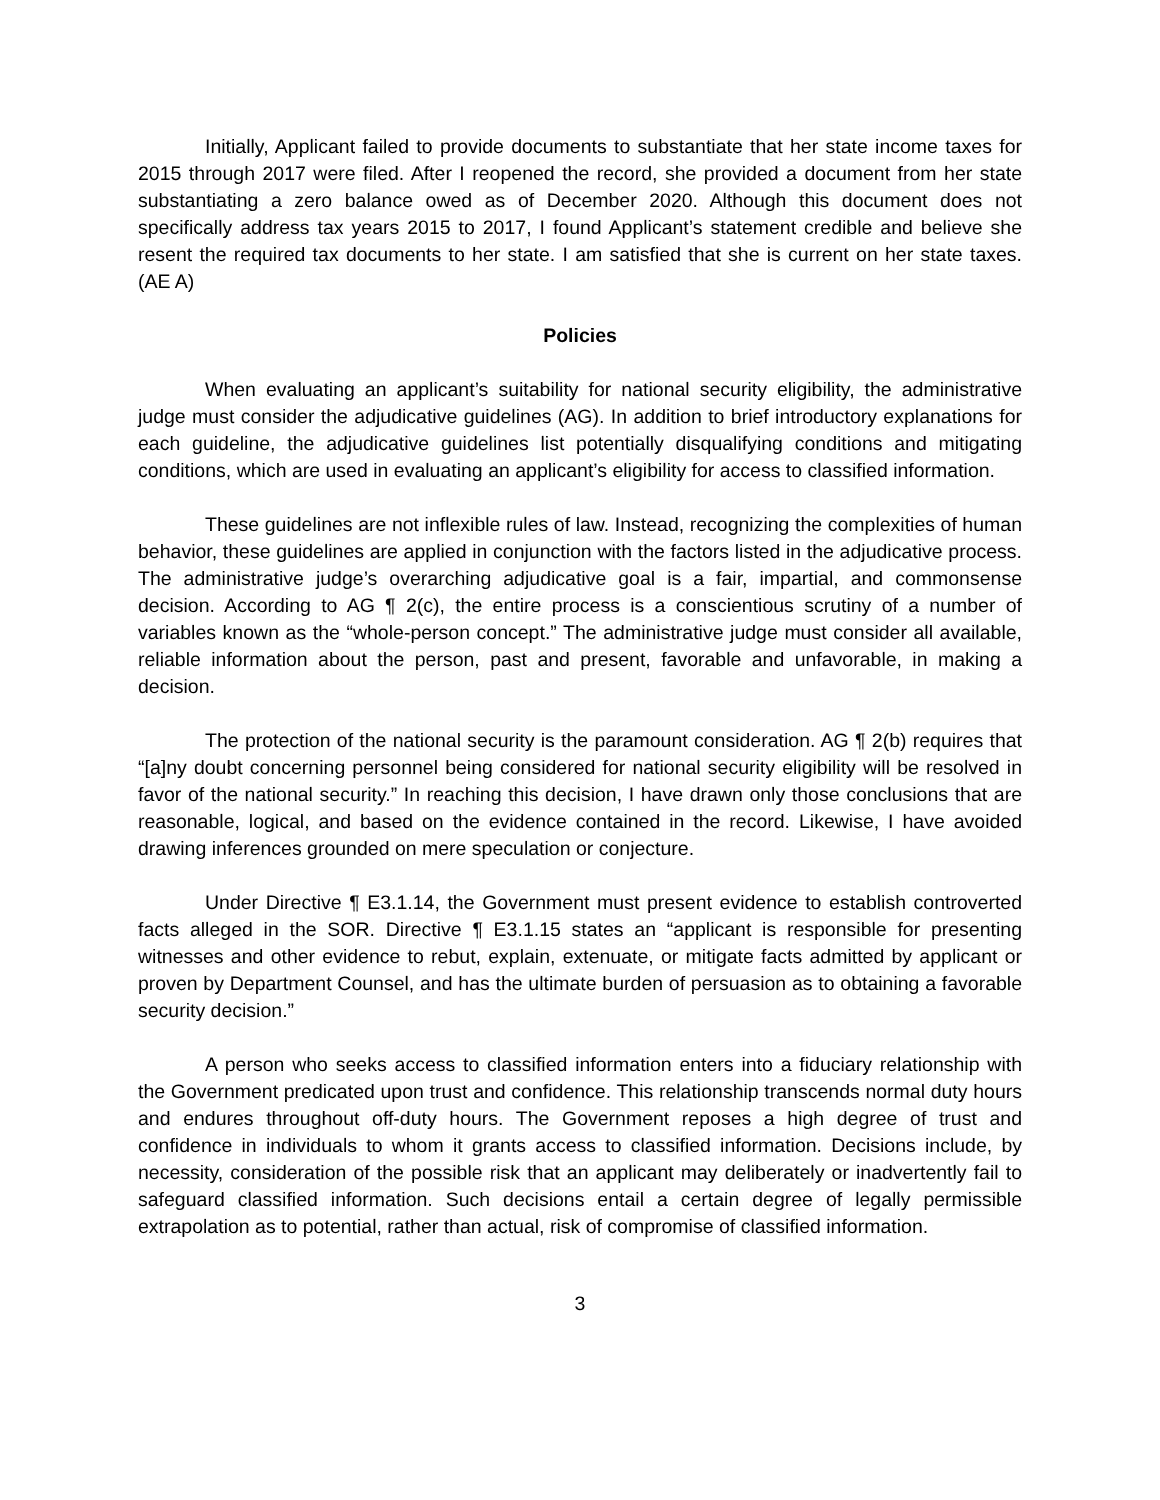Initially, Applicant failed to provide documents to substantiate that her state income taxes for 2015 through 2017 were filed. After I reopened the record, she provided a document from her state substantiating a zero balance owed as of December 2020. Although this document does not specifically address tax years 2015 to 2017, I found Applicant’s statement credible and believe she resent the required tax documents to her state. I am satisfied that she is current on her state taxes. (AE A)
Policies
When evaluating an applicant’s suitability for national security eligibility, the administrative judge must consider the adjudicative guidelines (AG). In addition to brief introductory explanations for each guideline, the adjudicative guidelines list potentially disqualifying conditions and mitigating conditions, which are used in evaluating an applicant’s eligibility for access to classified information.
These guidelines are not inflexible rules of law. Instead, recognizing the complexities of human behavior, these guidelines are applied in conjunction with the factors listed in the adjudicative process. The administrative judge’s overarching adjudicative goal is a fair, impartial, and commonsense decision. According to AG ¶ 2(c), the entire process is a conscientious scrutiny of a number of variables known as the “whole-person concept.” The administrative judge must consider all available, reliable information about the person, past and present, favorable and unfavorable, in making a decision.
The protection of the national security is the paramount consideration. AG ¶ 2(b) requires that “[a]ny doubt concerning personnel being considered for national security eligibility will be resolved in favor of the national security.” In reaching this decision, I have drawn only those conclusions that are reasonable, logical, and based on the evidence contained in the record. Likewise, I have avoided drawing inferences grounded on mere speculation or conjecture.
Under Directive ¶ E3.1.14, the Government must present evidence to establish controverted facts alleged in the SOR. Directive ¶ E3.1.15 states an “applicant is responsible for presenting witnesses and other evidence to rebut, explain, extenuate, or mitigate facts admitted by applicant or proven by Department Counsel, and has the ultimate burden of persuasion as to obtaining a favorable security decision.”
A person who seeks access to classified information enters into a fiduciary relationship with the Government predicated upon trust and confidence. This relationship transcends normal duty hours and endures throughout off-duty hours. The Government reposes a high degree of trust and confidence in individuals to whom it grants access to classified information. Decisions include, by necessity, consideration of the possible risk that an applicant may deliberately or inadvertently fail to safeguard classified information. Such decisions entail a certain degree of legally permissible extrapolation as to potential, rather than actual, risk of compromise of classified information.
3